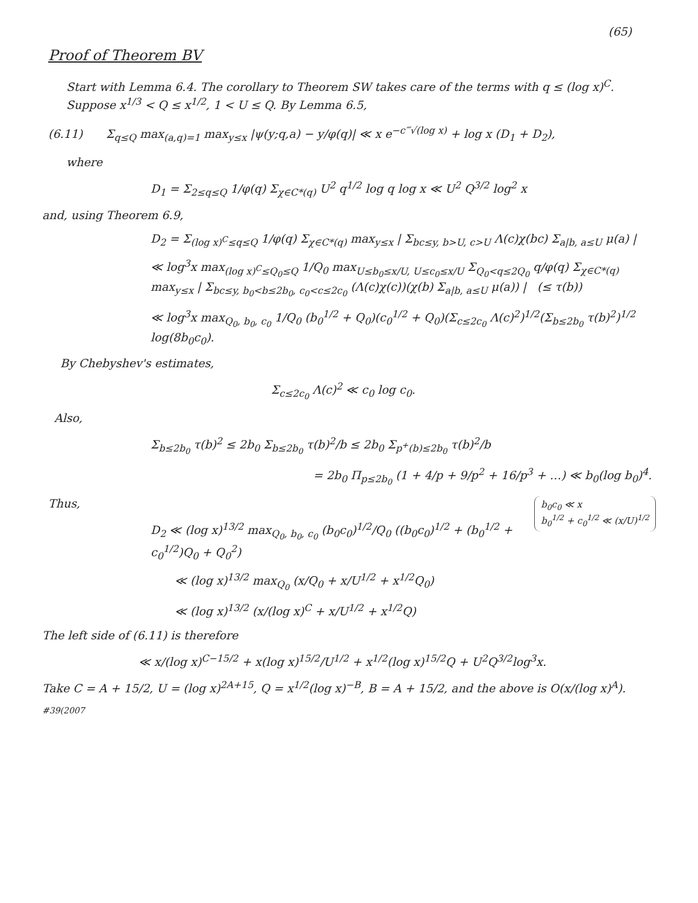(65)
Proof of Theorem BV
Start with Lemma 6.4. The corollary to Theorem SW takes care of the terms with q ≤ (log x)<sup>C</sup>. Suppose x<sup>1/3</sup> < Q ≤ x<sup>1/2</sup>, 1 < U ≤ Q. By Lemma 6.5,
(6.11) Σ<sub>q≤Q</sub> max<sub>(a,q)=1</sub> max<sub>y≤x</sub> |ψ(y;q,a) − y/φ(q)| ≪ x e<sup>−c‴√(log x)</sup> + log x (D<sub>1</sub> + D<sub>2</sub>),
where
D<sub>1</sub> = Σ<sub>2≤q≤Q</sub> 1/φ(q) Σ<sub>χ∈C*(q)</sub> U<sup>2</sup> q<sup>1/2</sup> log q log x ≪ U<sup>2</sup> Q<sup>3/2</sup> log<sup>2</sup> x
and, using Theorem 6.9,
D<sub>2</sub> = Σ<sub>(log x)<sup>C</sup>≤q≤Q</sub> 1/φ(q) Σ<sub>χ∈C*(q)</sub> max<sub>y≤x</sub> | Σ<sub>bc≤y, b>U, c>U</sub> Λ(c)χ(bc) Σ<sub>a|b, a≤U</sub> μ(a) |
≪ log<sup>3</sup>x max<sub>(log x)<sup>C</sup>≤Q<sub>0</sub>≤Q</sub> 1/Q<sub>0</sub> max<sub>U≤b<sub>0</sub>≤x/U, U≤c<sub>0</sub>≤x/U</sub> Σ<sub>Q<sub>0</sub><q≤2Q<sub>0</sub></sub> q/φ(q) Σ<sub>χ∈C*(q)</sub> max<sub>y≤x</sub> | Σ<sub>bc≤y, b<sub>0</sub><b≤2b<sub>0</sub>, c<sub>0</sub><c≤2c<sub>0</sub></sub> (Λ(c)χ(c))(χ(b) Σ<sub>a|b, a≤U</sub> μ(a)) | (≤ τ(b))
≪ log<sup>3</sup>x max<sub>Q<sub>0</sub>, b<sub>0</sub>, c<sub>0</sub></sub> 1/Q<sub>0</sub> (b<sub>0</sub><sup>1/2</sup> + Q<sub>0</sub>)(c<sub>0</sub><sup>1/2</sup> + Q<sub>0</sub>)(Σ<sub>c≤2c<sub>0</sub></sub> Λ(c)<sup>2</sup>)<sup>1/2</sup>(Σ<sub>b≤2b<sub>0</sub></sub> τ(b)<sup>2</sup>)<sup>1/2</sup> log(8b<sub>0</sub>c<sub>0</sub>).
By Chebyshev's estimates,
Σ<sub>c≤2c<sub>0</sub></sub> Λ(c)<sup>2</sup> ≪ c<sub>0</sub> log c<sub>0</sub>.
Also,
Σ<sub>b≤2b<sub>0</sub></sub> τ(b)<sup>2</sup> ≤ 2b<sub>0</sub> Σ<sub>b≤2b<sub>0</sub></sub> τ(b)<sup>2</sup>/b ≤ 2b<sub>0</sub> Σ<sub>p<sup>+</sup>(b)≤2b<sub>0</sub></sub> τ(b)<sup>2</sup>/b
= 2b<sub>0</sub> Π<sub>p≤2b<sub>0</sub></sub> (1 + 4/p + 9/p<sup>2</sup> + 16/p<sup>3</sup> + …) ≪ b<sub>0</sub>(log b<sub>0</sub>)<sup>4</sup>.
b<sub>0</sub>c<sub>0</sub> ≪ x
b<sub>0</sub><sup>1/2</sup> + c<sub>0</sub><sup>1/2</sup> ≪ (x/U)<sup>1/2</sup>
Thus,
D<sub>2</sub> ≪ (log x)<sup>13/2</sup> max<sub>Q<sub>0</sub>, b<sub>0</sub>, c<sub>0</sub></sub> (b<sub>0</sub>c<sub>0</sub>)<sup>1/2</sup>/Q<sub>0</sub> ((b<sub>0</sub>c<sub>0</sub>)<sup>1/2</sup> + (b<sub>0</sub><sup>1/2</sup> + c<sub>0</sub><sup>1/2</sup>)Q<sub>0</sub> + Q<sub>0</sub><sup>2</sup>)
≪ (log x)<sup>13/2</sup> max<sub>Q<sub>0</sub></sub> (x/Q<sub>0</sub> + x/U<sup>1/2</sup> + x<sup>1/2</sup>Q<sub>0</sub>)
≪ (log x)<sup>13/2</sup> (x/(log x)<sup>C</sup> + x/U<sup>1/2</sup> + x<sup>1/2</sup>Q)
The left side of (6.11) is therefore
≪ x/(log x)<sup>C−15/2</sup> + x(log x)<sup>15/2</sup>/U<sup>1/2</sup> + x<sup>1/2</sup>(log x)<sup>15/2</sup>Q + U<sup>2</sup>Q<sup>3/2</sup>log<sup>3</sup>x.
Take C = A + 15/2, U = (log x)<sup>2A+15</sup>, Q = x<sup>1/2</sup>(log x)<sup>−B</sup>, B = A + 15/2, and the above is O(x/(log x)<sup>A</sup>).
#39(2007